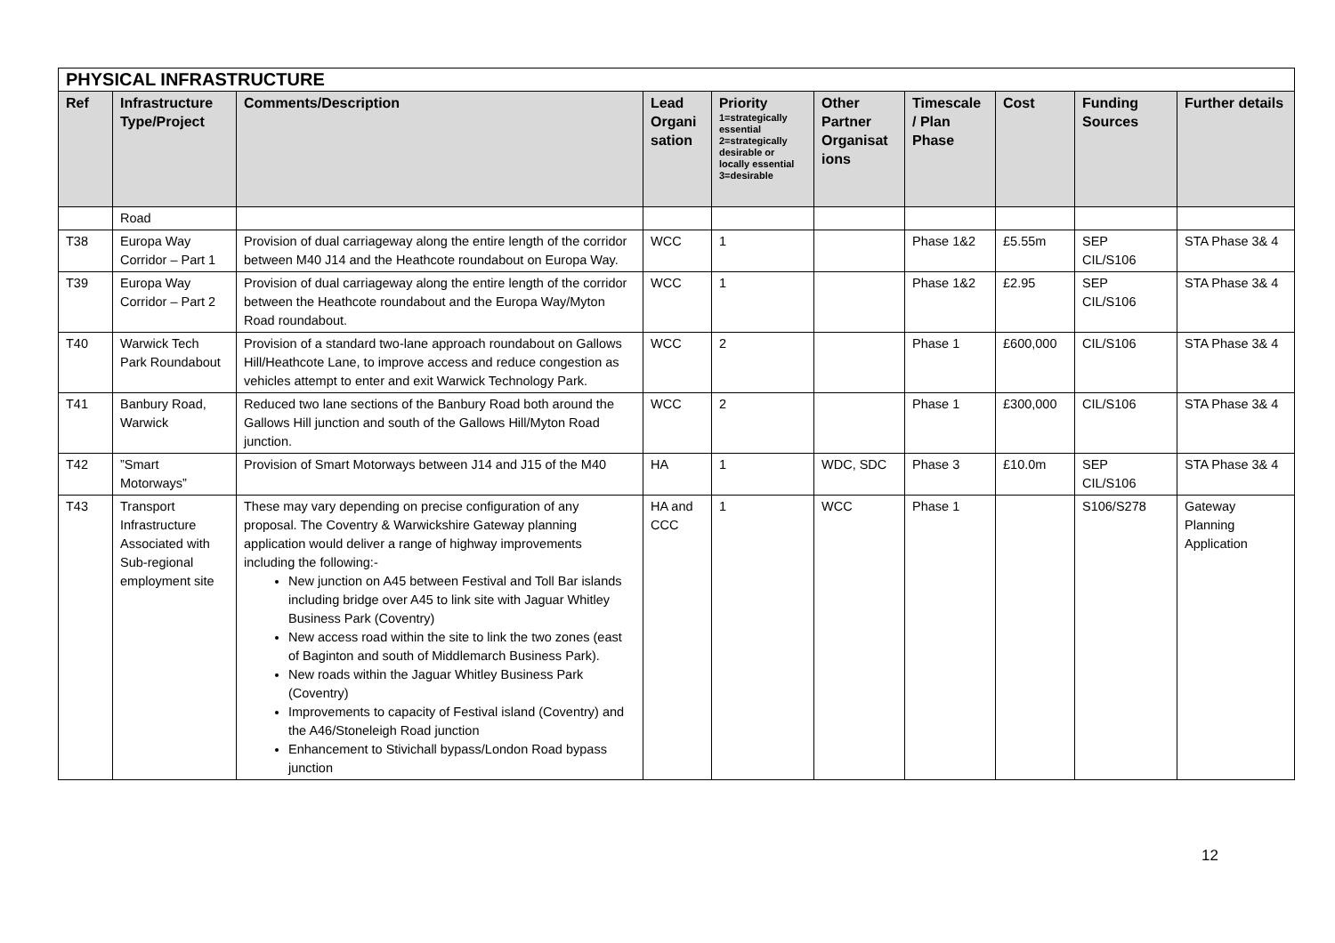| PHYSICAL INFRASTRUCTURE | | | | | | | | | |
| --- | --- | --- | --- | --- | --- | --- | --- | --- | --- |
| Ref | Infrastructure Type/Project | Comments/Description | Lead Organi sation | Priority 1=strategically essential 2=strategically desirable or locally essential 3=desirable | Other Partner Organisat ions | Timescale / Plan Phase | Cost | Funding Sources | Further details |
| | Road | | | | | | | | |
| T38 | Europa Way Corridor – Part 1 | Provision of dual carriageway along the entire length of the corridor between M40 J14 and the Heathcote roundabout on Europa Way. | WCC | 1 | | Phase 1&2 | £5.55m | SEP CIL/S106 | STA Phase 3& 4 |
| T39 | Europa Way Corridor – Part 2 | Provision of dual carriageway along the entire length of the corridor between the Heathcote roundabout and the Europa Way/Myton Road roundabout. | WCC | 1 | | Phase 1&2 | £2.95 | SEP CIL/S106 | STA Phase 3& 4 |
| T40 | Warwick Tech Park Roundabout | Provision of a standard two-lane approach roundabout on Gallows Hill/Heathcote Lane, to improve access and reduce congestion as vehicles attempt to enter and exit Warwick Technology Park. | WCC | 2 | | Phase 1 | £600,000 | CIL/S106 | STA Phase 3& 4 |
| T41 | Banbury Road, Warwick | Reduced two lane sections of the Banbury Road both around the Gallows Hill junction and south of the Gallows Hill/Myton Road junction. | WCC | 2 | | Phase 1 | £300,000 | CIL/S106 | STA Phase 3& 4 |
| T42 | ”Smart Motorways” | Provision of Smart Motorways between J14 and J15 of the M40 | HA | 1 | WDC, SDC | Phase 3 | £10.0m | SEP CIL/S106 | STA Phase 3& 4 |
| T43 | Transport Infrastructure Associated with Sub-regional employment site | These may vary depending on precise configuration of any proposal. The Coventry & Warwickshire Gateway planning application would deliver a range of highway improvements including the following:- New junction on A45 between Festival and Toll Bar islands including bridge over A45 to link site with Jaguar Whitley Business Park (Coventry) New access road within the site to link the two zones (east of Baginton and south of Middlemarch Business Park). New roads within the Jaguar Whitley Business Park (Coventry) Improvements to capacity of Festival island (Coventry) and the A46/Stoneleigh Road junction Enhancement to Stivichall bypass/London Road bypass junction | HA and CCC | 1 | WCC | Phase 1 | | S106/S278 | Gateway Planning Application |
12